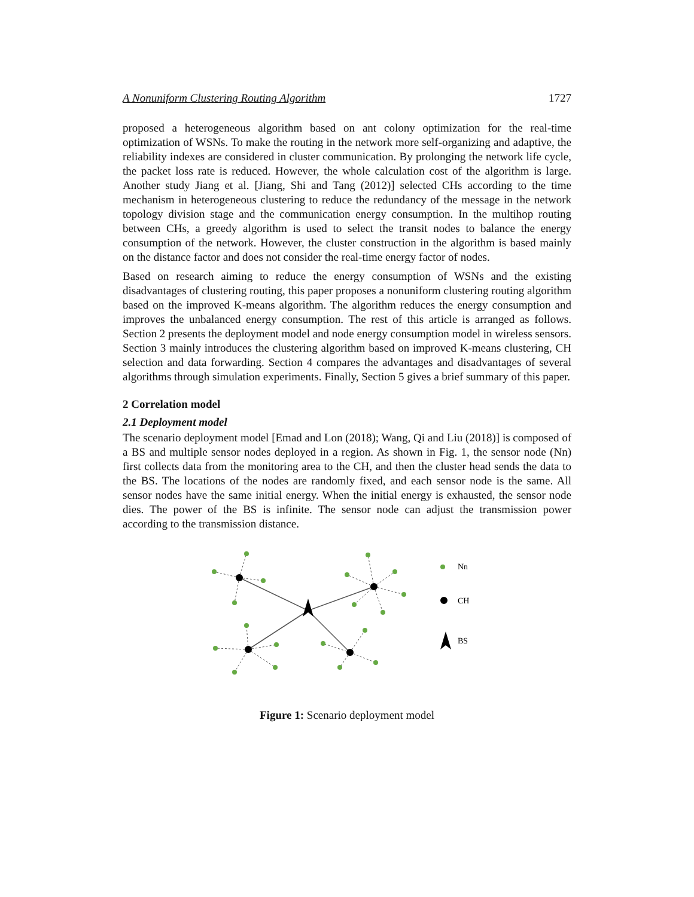A Nonuniform Clustering Routing Algorithm 1727
proposed a heterogeneous algorithm based on ant colony optimization for the real-time optimization of WSNs. To make the routing in the network more self-organizing and adaptive, the reliability indexes are considered in cluster communication. By prolonging the network life cycle, the packet loss rate is reduced. However, the whole calculation cost of the algorithm is large. Another study Jiang et al. [Jiang, Shi and Tang (2012)] selected CHs according to the time mechanism in heterogeneous clustering to reduce the redundancy of the message in the network topology division stage and the communication energy consumption. In the multihop routing between CHs, a greedy algorithm is used to select the transit nodes to balance the energy consumption of the network. However, the cluster construction in the algorithm is based mainly on the distance factor and does not consider the real-time energy factor of nodes.
Based on research aiming to reduce the energy consumption of WSNs and the existing disadvantages of clustering routing, this paper proposes a nonuniform clustering routing algorithm based on the improved K-means algorithm. The algorithm reduces the energy consumption and improves the unbalanced energy consumption. The rest of this article is arranged as follows. Section 2 presents the deployment model and node energy consumption model in wireless sensors. Section 3 mainly introduces the clustering algorithm based on improved K-means clustering, CH selection and data forwarding. Section 4 compares the advantages and disadvantages of several algorithms through simulation experiments. Finally, Section 5 gives a brief summary of this paper.
2 Correlation model
2.1 Deployment model
The scenario deployment model [Emad and Lon (2018); Wang, Qi and Liu (2018)] is composed of a BS and multiple sensor nodes deployed in a region. As shown in Fig. 1, the sensor node (Nn) first collects data from the monitoring area to the CH, and then the cluster head sends the data to the BS. The locations of the nodes are randomly fixed, and each sensor node is the same. All sensor nodes have the same initial energy. When the initial energy is exhausted, the sensor node dies. The power of the BS is infinite. The sensor node can adjust the transmission power according to the transmission distance.
Nn
CH
BS
Figure 1: Scenario deployment model